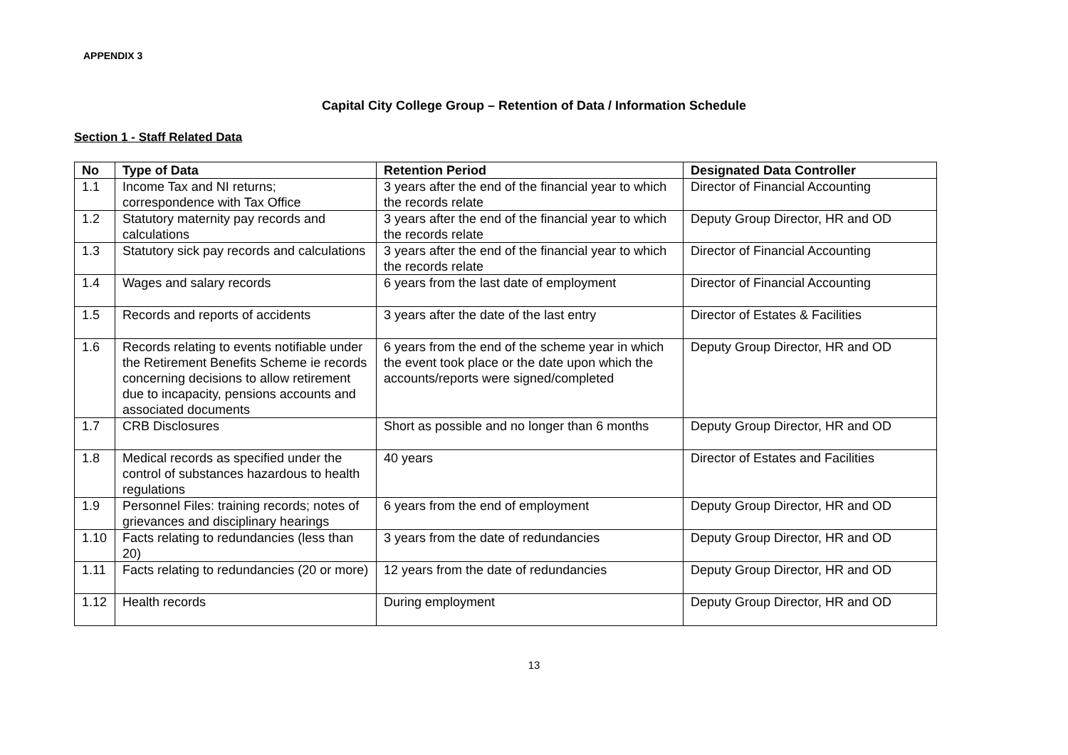APPENDIX 3
Capital City College Group – Retention of Data / Information Schedule
Section 1 - Staff Related Data
| No | Type of Data | Retention Period | Designated Data Controller |
| --- | --- | --- | --- |
| 1.1 | Income Tax and NI returns; correspondence with Tax Office | 3 years after the end of the financial year to which the records relate | Director of Financial Accounting |
| 1.2 | Statutory maternity pay records and calculations | 3 years after the end of the financial year to which the records relate | Deputy Group Director, HR and OD |
| 1.3 | Statutory sick pay records and calculations | 3 years after the end of the financial year to which the records relate | Director of Financial Accounting |
| 1.4 | Wages and salary records | 6 years from the last date of employment | Director of Financial Accounting |
| 1.5 | Records and reports of accidents | 3 years after the date of the last entry | Director of Estates & Facilities |
| 1.6 | Records relating to events notifiable under the Retirement Benefits Scheme ie records concerning decisions to allow retirement due to incapacity, pensions accounts and associated documents | 6 years from the end of the scheme year in which the event took place or the date upon which the accounts/reports were signed/completed | Deputy Group Director, HR and OD |
| 1.7 | CRB Disclosures | Short as possible and no longer than 6 months | Deputy Group Director, HR and OD |
| 1.8 | Medical records as specified under the control of substances hazardous to health regulations | 40 years | Director of Estates and Facilities |
| 1.9 | Personnel Files: training records; notes of grievances and disciplinary hearings | 6 years from the end of employment | Deputy Group Director, HR and OD |
| 1.10 | Facts relating to redundancies (less than 20) | 3 years from the date of redundancies | Deputy Group Director, HR and OD |
| 1.11 | Facts relating to redundancies (20 or more) | 12 years from the date of redundancies | Deputy Group Director, HR and OD |
| 1.12 | Health records | During employment | Deputy Group Director, HR and OD |
13